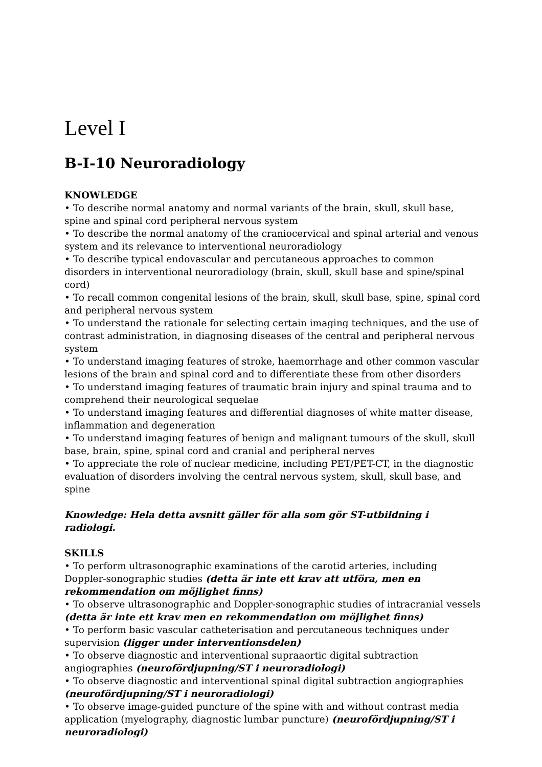Level I
B-I-10 Neuroradiology
KNOWLEDGE
• To describe normal anatomy and normal variants of the brain, skull, skull base, spine and spinal cord peripheral nervous system
• To describe the normal anatomy of the craniocervical and spinal arterial and venous system and its relevance to interventional neuroradiology
• To describe typical endovascular and percutaneous approaches to common disorders in interventional neuroradiology (brain, skull, skull base and spine/spinal cord)
• To recall common congenital lesions of the brain, skull, skull base, spine, spinal cord and peripheral nervous system
• To understand the rationale for selecting certain imaging techniques, and the use of contrast administration, in diagnosing diseases of the central and peripheral nervous system
• To understand imaging features of stroke, haemorrhage and other common vascular lesions of the brain and spinal cord and to differentiate these from other disorders
• To understand imaging features of traumatic brain injury and spinal trauma and to comprehend their neurological sequelae
• To understand imaging features and differential diagnoses of white matter disease, inflammation and degeneration
• To understand imaging features of benign and malignant tumours of the skull, skull base, brain, spine, spinal cord and cranial and peripheral nerves
• To appreciate the role of nuclear medicine, including PET/PET-CT, in the diagnostic evaluation of disorders involving the central nervous system, skull, skull base, and spine
Knowledge: Hela detta avsnitt gäller för alla som gör ST-utbildning i radiologi.
SKILLS
• To perform ultrasonographic examinations of the carotid arteries, including Doppler-sonographic studies (detta är inte ett krav att utföra, men en rekommendation om möjlighet finns)
• To observe ultrasonographic and Doppler-sonographic studies of intracranial vessels (detta är inte ett krav men en rekommendation om möjlighet finns)
• To perform basic vascular catheterisation and percutaneous techniques under supervision (ligger under interventionsdelen)
• To observe diagnostic and interventional supraaortic digital subtraction angiographies (neurofördjupning/ST i neuroradiologi)
• To observe diagnostic and interventional spinal digital subtraction angiographies (neurofördjupning/ST i neuroradiologi)
• To observe image-guided puncture of the spine with and without contrast media application (myelography, diagnostic lumbar puncture) (neurofördjupning/ST i neuroradiologi)